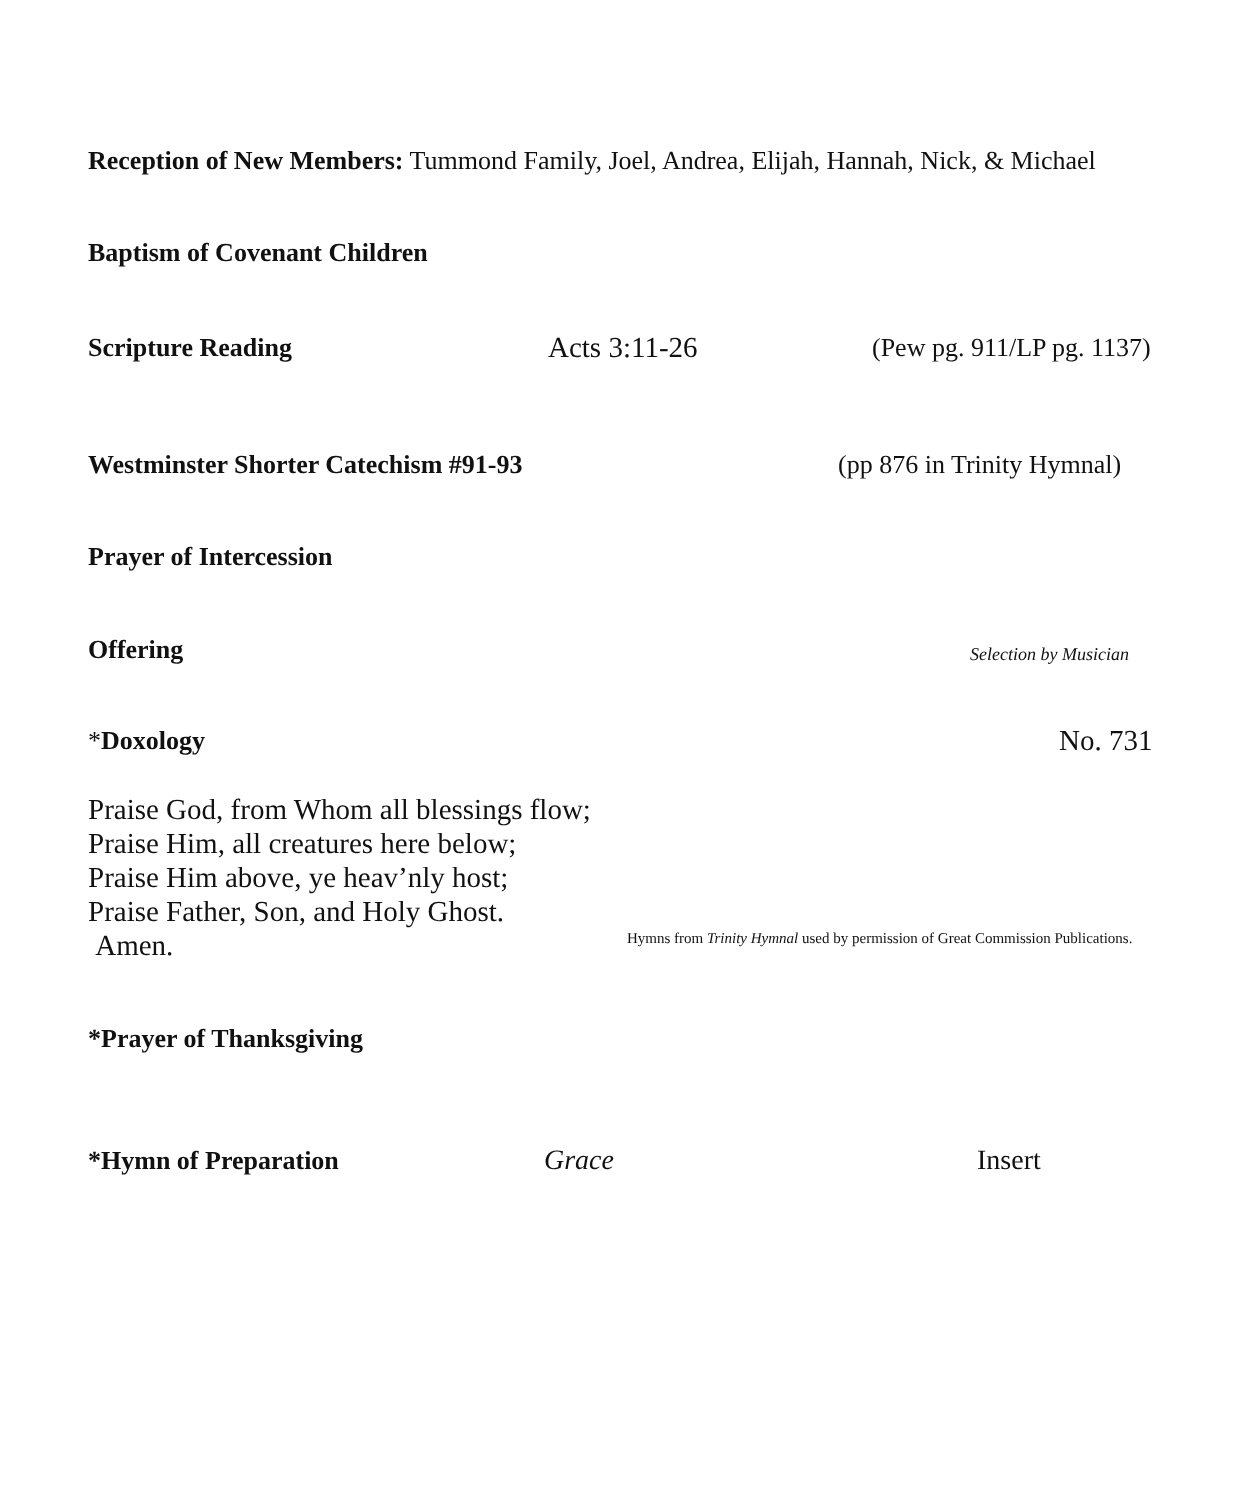Reception of New Members: Tummond Family, Joel, Andrea, Elijah, Hannah, Nick, & Michael
Baptism of Covenant Children
Scripture Reading Acts 3:11-26 (Pew pg. 911/LP pg. 1137)
Westminster Shorter Catechism #91-93 (pp 876 in Trinity Hymnal)
Prayer of Intercession
Offering Selection by Musician
*Doxology No. 731
Praise God, from Whom all blessings flow;
Praise Him, all creatures here below;
Praise Him above, ye heav’nly host;
Praise Father, Son, and Holy Ghost.
Amen.
Hymns from Trinity Hymnal used by permission of Great Commission Publications.
*Prayer of Thanksgiving
*Hymn of Preparation Grace Insert